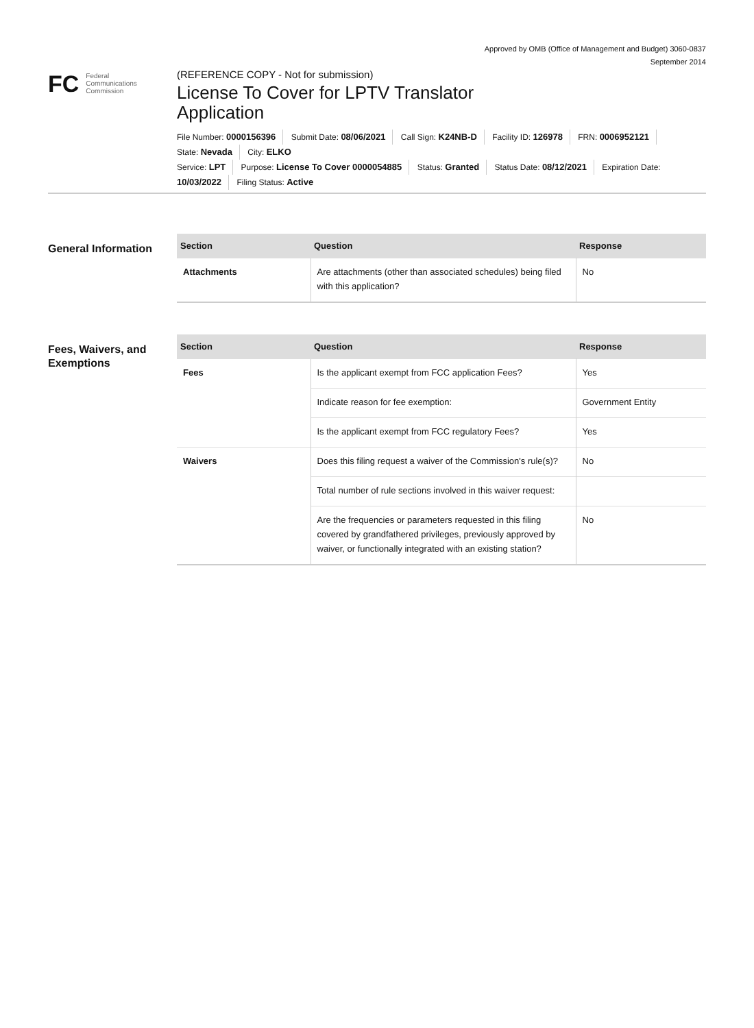Approved by OMB (Office of Management and Budget) 3060-0837
September 2014
FC
Federal
Communications
Commission
(REFERENCE COPY - Not for submission)
License To Cover for LPTV Translator
Application
File Number: 0000156396 Submit Date: 08/06/2021 Call Sign: K24NB-D Facility ID: 126978 FRN: 0006952121 State: Nevada City: ELKO
Service: LPT Purpose: License To Cover 0000054885 Status: Granted Status Date: 08/12/2021 Expiration Date: 10/03/2022 Filing Status: Active
General Information
| Section | Question | Response |
| --- | --- | --- |
| Attachments | Are attachments (other than associated schedules) being filed with this application? | No |
Fees, Waivers, and Exemptions
| Section | Question | Response |
| --- | --- | --- |
| Fees | Is the applicant exempt from FCC application Fees? | Yes |
| | Indicate reason for fee exemption: | Government Entity |
| | Is the applicant exempt from FCC regulatory Fees? | Yes |
| Waivers | Does this filing request a waiver of the Commission's rule(s)? | No |
| | Total number of rule sections involved in this waiver request: | |
| | Are the frequencies or parameters requested in this filing covered by grandfathered privileges, previously approved by waiver, or functionally integrated with an existing station? | No |